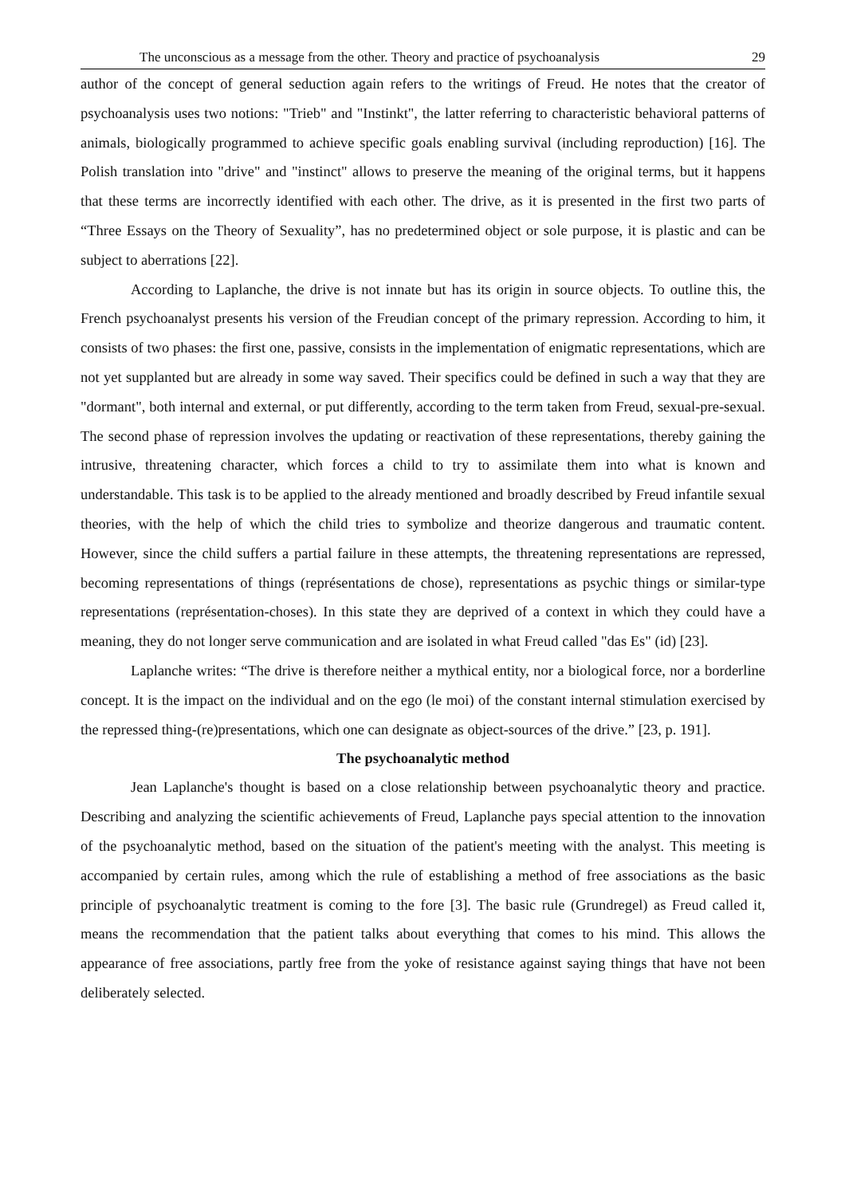The unconscious as a message from the other. Theory and practice of psychoanalysis 29
author of the concept of general seduction again refers to the writings of Freud. He notes that the creator of psychoanalysis uses two notions: "Trieb" and "Instinkt", the latter referring to characteristic behavioral patterns of animals, biologically programmed to achieve specific goals enabling survival (including reproduction) [16]. The Polish translation into "drive" and "instinct" allows to preserve the meaning of the original terms, but it happens that these terms are incorrectly identified with each other. The drive, as it is presented in the first two parts of “Three Essays on the Theory of Sexuality”, has no predetermined object or sole purpose, it is plastic and can be subject to aberrations [22].
According to Laplanche, the drive is not innate but has its origin in source objects. To outline this, the French psychoanalyst presents his version of the Freudian concept of the primary repression. According to him, it consists of two phases: the first one, passive, consists in the implementation of enigmatic representations, which are not yet supplanted but are already in some way saved. Their specifics could be defined in such a way that they are "dormant", both internal and external, or put differently, according to the term taken from Freud, sexual-pre-sexual. The second phase of repression involves the updating or reactivation of these representations, thereby gaining the intrusive, threatening character, which forces a child to try to assimilate them into what is known and understandable. This task is to be applied to the already mentioned and broadly described by Freud infantile sexual theories, with the help of which the child tries to symbolize and theorize dangerous and traumatic content. However, since the child suffers a partial failure in these attempts, the threatening representations are repressed, becoming representations of things (représentations de chose), representations as psychic things or similar-type representations (représentation-choses). In this state they are deprived of a context in which they could have a meaning, they do not longer serve communication and are isolated in what Freud called "das Es" (id) [23].
Laplanche writes: “The drive is therefore neither a mythical entity, nor a biological force, nor a borderline concept. It is the impact on the individual and on the ego (le moi) of the constant internal stimulation exercised by the repressed thing-(re)presentations, which one can designate as object-sources of the drive.” [23, p. 191].
The psychoanalytic method
Jean Laplanche's thought is based on a close relationship between psychoanalytic theory and practice. Describing and analyzing the scientific achievements of Freud, Laplanche pays special attention to the innovation of the psychoanalytic method, based on the situation of the patient's meeting with the analyst. This meeting is accompanied by certain rules, among which the rule of establishing a method of free associations as the basic principle of psychoanalytic treatment is coming to the fore [3]. The basic rule (Grundregel) as Freud called it, means the recommendation that the patient talks about everything that comes to his mind. This allows the appearance of free associations, partly free from the yoke of resistance against saying things that have not been deliberately selected.